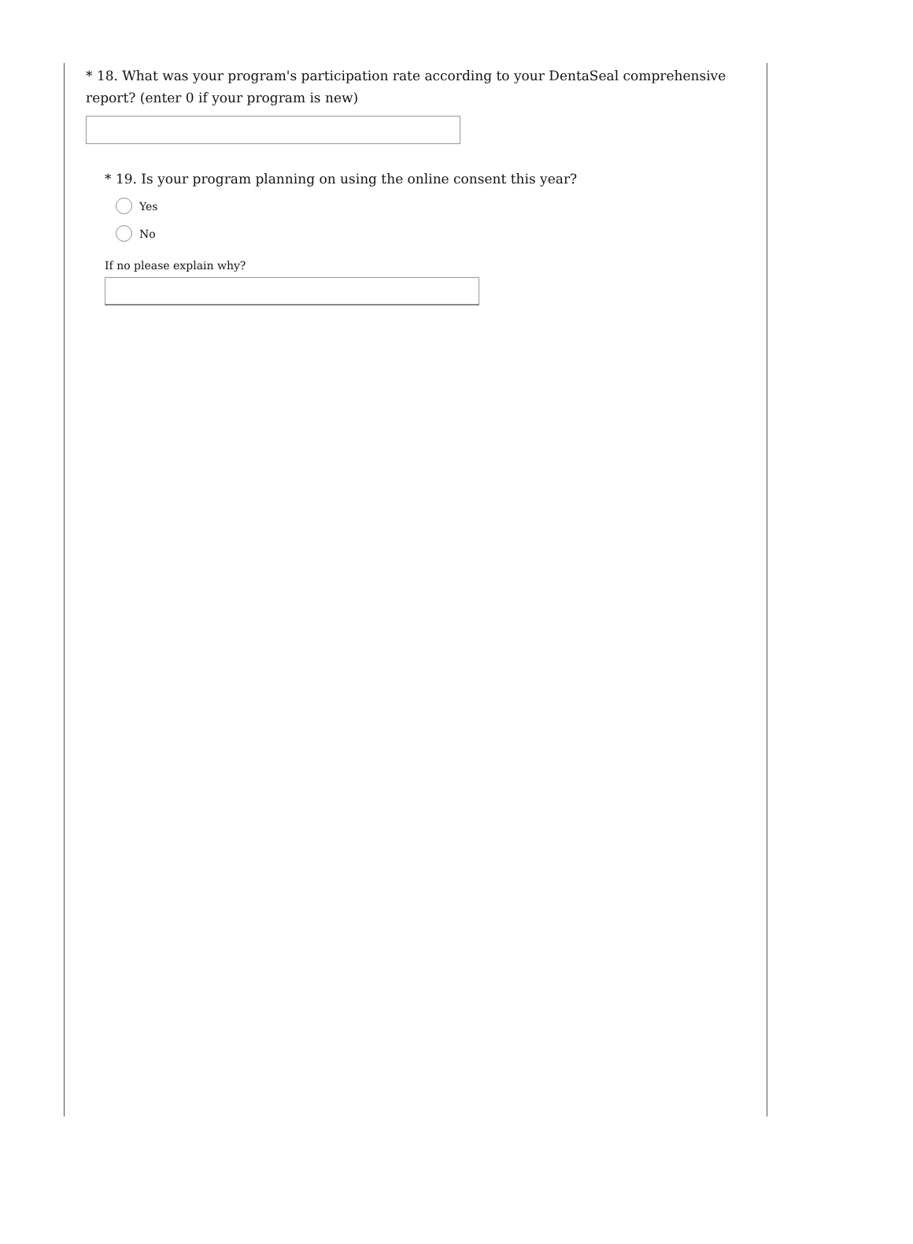* 18. What was your program's participation rate according to your DentaSeal comprehensive report? (enter 0 if your program is new)
* 19. Is your program planning on using the online consent this year?
Yes
No
If no please explain why?